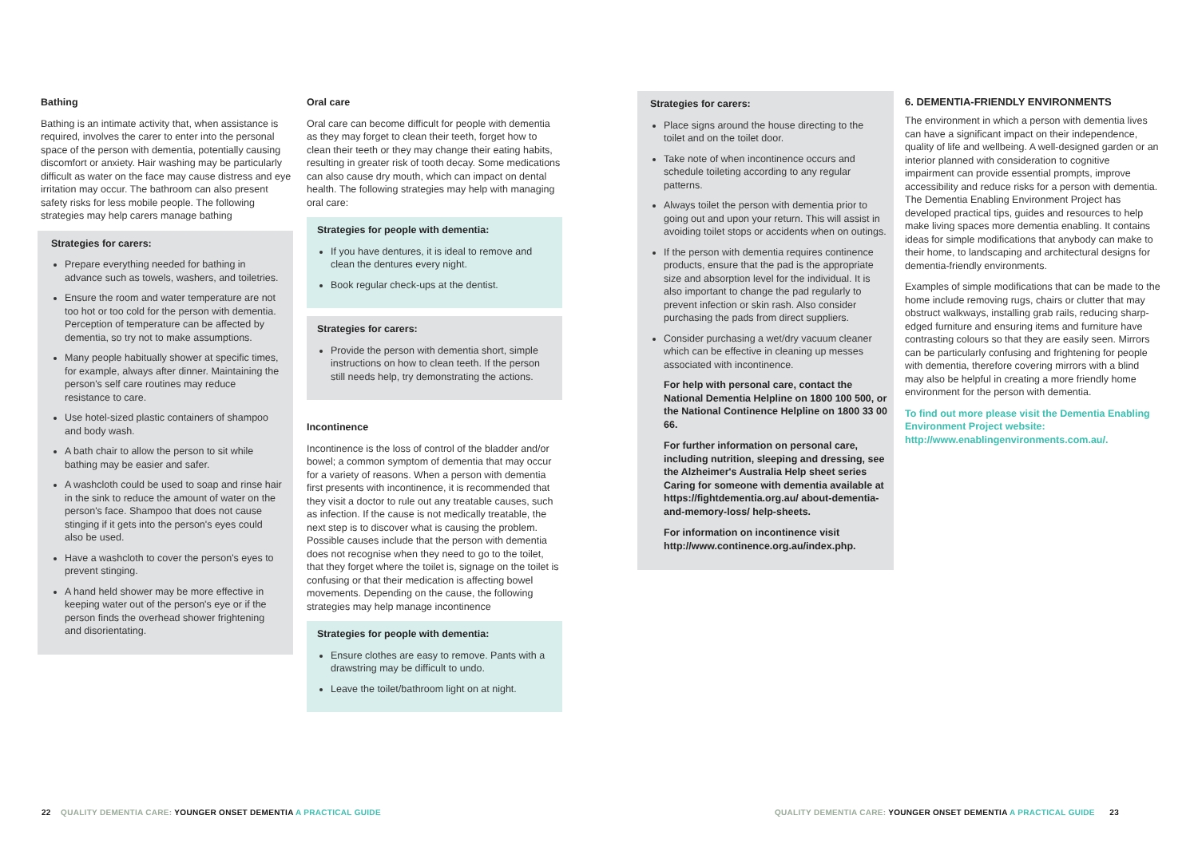Bathing
Bathing is an intimate activity that, when assistance is required, involves the carer to enter into the personal space of the person with dementia, potentially causing discomfort or anxiety. Hair washing may be particularly difficult as water on the face may cause distress and eye irritation may occur. The bathroom can also present safety risks for less mobile people. The following strategies may help carers manage bathing
Strategies for carers:
Prepare everything needed for bathing in advance such as towels, washers, and toiletries.
Ensure the room and water temperature are not too hot or too cold for the person with dementia. Perception of temperature can be affected by dementia, so try not to make assumptions.
Many people habitually shower at specific times, for example, always after dinner. Maintaining the person's self care routines may reduce resistance to care.
Use hotel-sized plastic containers of shampoo and body wash.
A bath chair to allow the person to sit while bathing may be easier and safer.
A washcloth could be used to soap and rinse hair in the sink to reduce the amount of water on the person's face. Shampoo that does not cause stinging if it gets into the person's eyes could also be used.
Have a washcloth to cover the person's eyes to prevent stinging.
A hand held shower may be more effective in keeping water out of the person's eye or if the person finds the overhead shower frightening and disorientating.
Oral care
Oral care can become difficult for people with dementia as they may forget to clean their teeth, forget how to clean their teeth or they may change their eating habits, resulting in greater risk of tooth decay. Some medications can also cause dry mouth, which can impact on dental health. The following strategies may help with managing oral care:
Strategies for people with dementia:
If you have dentures, it is ideal to remove and clean the dentures every night.
Book regular check-ups at the dentist.
Strategies for carers:
Provide the person with dementia short, simple instructions on how to clean teeth. If the person still needs help, try demonstrating the actions.
Incontinence
Incontinence is the loss of control of the bladder and/or bowel; a common symptom of dementia that may occur for a variety of reasons. When a person with dementia first presents with incontinence, it is recommended that they visit a doctor to rule out any treatable causes, such as infection. If the cause is not medically treatable, the next step is to discover what is causing the problem. Possible causes include that the person with dementia does not recognise when they need to go to the toilet, that they forget where the toilet is, signage on the toilet is confusing or that their medication is affecting bowel movements. Depending on the cause, the following strategies may help manage incontinence
Strategies for people with dementia:
Ensure clothes are easy to remove. Pants with a drawstring may be difficult to undo.
Leave the toilet/bathroom light on at night.
Strategies for carers:
Place signs around the house directing to the toilet and on the toilet door.
Take note of when incontinence occurs and schedule toileting according to any regular patterns.
Always toilet the person with dementia prior to going out and upon your return. This will assist in avoiding toilet stops or accidents when on outings.
If the person with dementia requires continence products, ensure that the pad is the appropriate size and absorption level for the individual. It is also important to change the pad regularly to prevent infection or skin rash. Also consider purchasing the pads from direct suppliers.
Consider purchasing a wet/dry vacuum cleaner which can be effective in cleaning up messes associated with incontinence.
For help with personal care, contact the National Dementia Helpline on 1800 100 500, or the National Continence Helpline on 1800 33 00 66.
For further information on personal care, including nutrition, sleeping and dressing, see the Alzheimer's Australia Help sheet series Caring for someone with dementia available at https://fightdementia.org.au/ about-dementia-and-memory-loss/ help-sheets.
For information on incontinence visit http://www.continence.org.au/index.php.
6. DEMENTIA-FRIENDLY ENVIRONMENTS
The environment in which a person with dementia lives can have a significant impact on their independence, quality of life and wellbeing. A well-designed garden or an interior planned with consideration to cognitive impairment can provide essential prompts, improve accessibility and reduce risks for a person with dementia. The Dementia Enabling Environment Project has developed practical tips, guides and resources to help make living spaces more dementia enabling. It contains ideas for simple modifications that anybody can make to their home, to landscaping and architectural designs for dementia-friendly environments.
Examples of simple modifications that can be made to the home include removing rugs, chairs or clutter that may obstruct walkways, installing grab rails, reducing sharp-edged furniture and ensuring items and furniture have contrasting colours so that they are easily seen. Mirrors can be particularly confusing and frightening for people with dementia, therefore covering mirrors with a blind may also be helpful in creating a more friendly home environment for the person with dementia.
To find out more please visit the Dementia Enabling Environment Project website: http://www.enablingenvironments.com.au/.
22 QUALITY DEMENTIA CARE: YOUNGER ONSET DEMENTIA A PRACTICAL GUIDE
QUALITY DEMENTIA CARE: YOUNGER ONSET DEMENTIA A PRACTICAL GUIDE 23